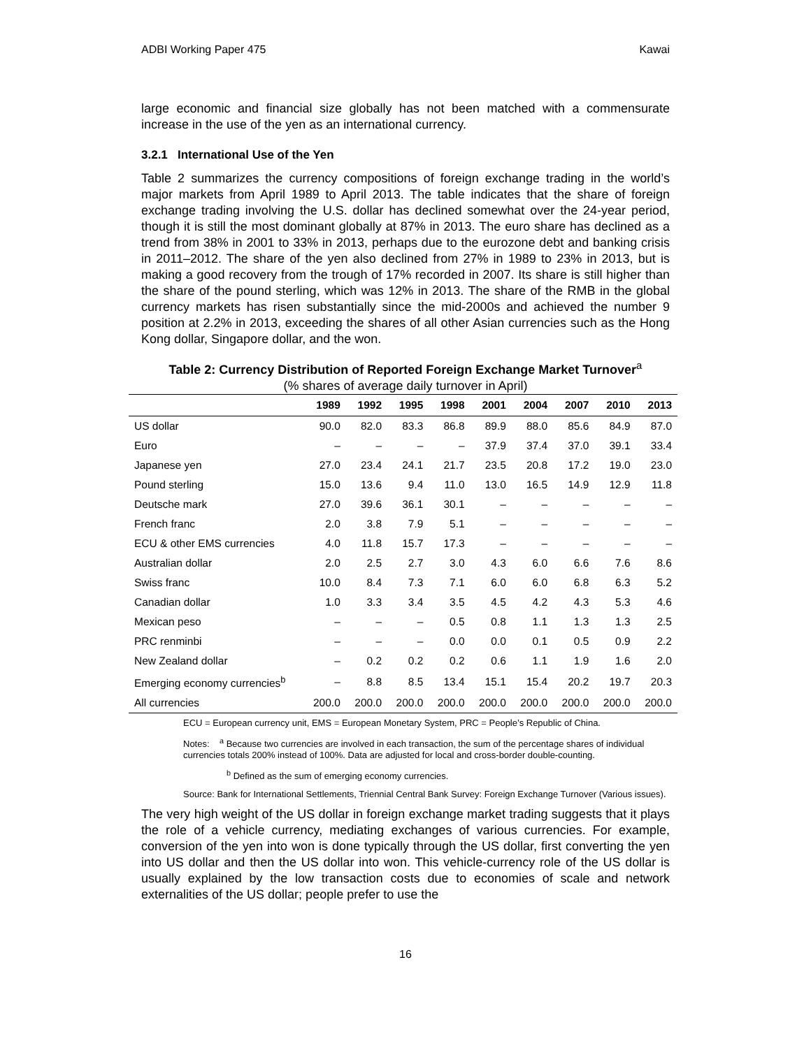ADBI Working Paper 475 Kawai
large economic and financial size globally has not been matched with a commensurate increase in the use of the yen as an international currency.
3.2.1 International Use of the Yen
Table 2 summarizes the currency compositions of foreign exchange trading in the world’s major markets from April 1989 to April 2013. The table indicates that the share of foreign exchange trading involving the U.S. dollar has declined somewhat over the 24-year period, though it is still the most dominant globally at 87% in 2013. The euro share has declined as a trend from 38% in 2001 to 33% in 2013, perhaps due to the eurozone debt and banking crisis in 2011–2012. The share of the yen also declined from 27% in 1989 to 23% in 2013, but is making a good recovery from the trough of 17% recorded in 2007. Its share is still higher than the share of the pound sterling, which was 12% in 2013. The share of the RMB in the global currency markets has risen substantially since the mid-2000s and achieved the number 9 position at 2.2% in 2013, exceeding the shares of all other Asian currencies such as the Hong Kong dollar, Singapore dollar, and the won.
Table 2: Currency Distribution of Reported Foreign Exchange Market Turnover<sup>a</sup>
(% shares of average daily turnover in April)
| | 1989 | 1992 | 1995 | 1998 | 2001 | 2004 | 2007 | 2010 | 2013 |
| --- | --- | --- | --- | --- | --- | --- | --- | --- | --- |
| US dollar | 90.0 | 82.0 | 83.3 | 86.8 | 89.9 | 88.0 | 85.6 | 84.9 | 87.0 |
| Euro | – | – | – | – | 37.9 | 37.4 | 37.0 | 39.1 | 33.4 |
| Japanese yen | 27.0 | 23.4 | 24.1 | 21.7 | 23.5 | 20.8 | 17.2 | 19.0 | 23.0 |
| Pound sterling | 15.0 | 13.6 | 9.4 | 11.0 | 13.0 | 16.5 | 14.9 | 12.9 | 11.8 |
| Deutsche mark | 27.0 | 39.6 | 36.1 | 30.1 | – | – | – | – | – |
| French franc | 2.0 | 3.8 | 7.9 | 5.1 | – | – | – | – | – |
| ECU & other EMS currencies | 4.0 | 11.8 | 15.7 | 17.3 | – | – | – | – | – |
| Australian dollar | 2.0 | 2.5 | 2.7 | 3.0 | 4.3 | 6.0 | 6.6 | 7.6 | 8.6 |
| Swiss franc | 10.0 | 8.4 | 7.3 | 7.1 | 6.0 | 6.0 | 6.8 | 6.3 | 5.2 |
| Canadian dollar | 1.0 | 3.3 | 3.4 | 3.5 | 4.5 | 4.2 | 4.3 | 5.3 | 4.6 |
| Mexican peso | – | – | – | 0.5 | 0.8 | 1.1 | 1.3 | 1.3 | 2.5 |
| PRC renminbi | – | – | – | 0.0 | 0.0 | 0.1 | 0.5 | 0.9 | 2.2 |
| New Zealand dollar | – | 0.2 | 0.2 | 0.2 | 0.6 | 1.1 | 1.9 | 1.6 | 2.0 |
| Emerging economy currencies<sup>b</sup> | – | 8.8 | 8.5 | 13.4 | 15.1 | 15.4 | 20.2 | 19.7 | 20.3 |
| All currencies | 200.0 | 200.0 | 200.0 | 200.0 | 200.0 | 200.0 | 200.0 | 200.0 | 200.0 |
ECU = European currency unit, EMS = European Monetary System, PRC = People’s Republic of China.
Notes: <sup>a</sup> Because two currencies are involved in each transaction, the sum of the percentage shares of individual currencies totals 200% instead of 100%. Data are adjusted for local and cross-border double-counting.
<sup>b</sup> Defined as the sum of emerging economy currencies.
Source: Bank for International Settlements, Triennial Central Bank Survey: Foreign Exchange Turnover (Various issues).
The very high weight of the US dollar in foreign exchange market trading suggests that it plays the role of a vehicle currency, mediating exchanges of various currencies. For example, conversion of the yen into won is done typically through the US dollar, first converting the yen into US dollar and then the US dollar into won. This vehicle-currency role of the US dollar is usually explained by the low transaction costs due to economies of scale and network externalities of the US dollar; people prefer to use the
16